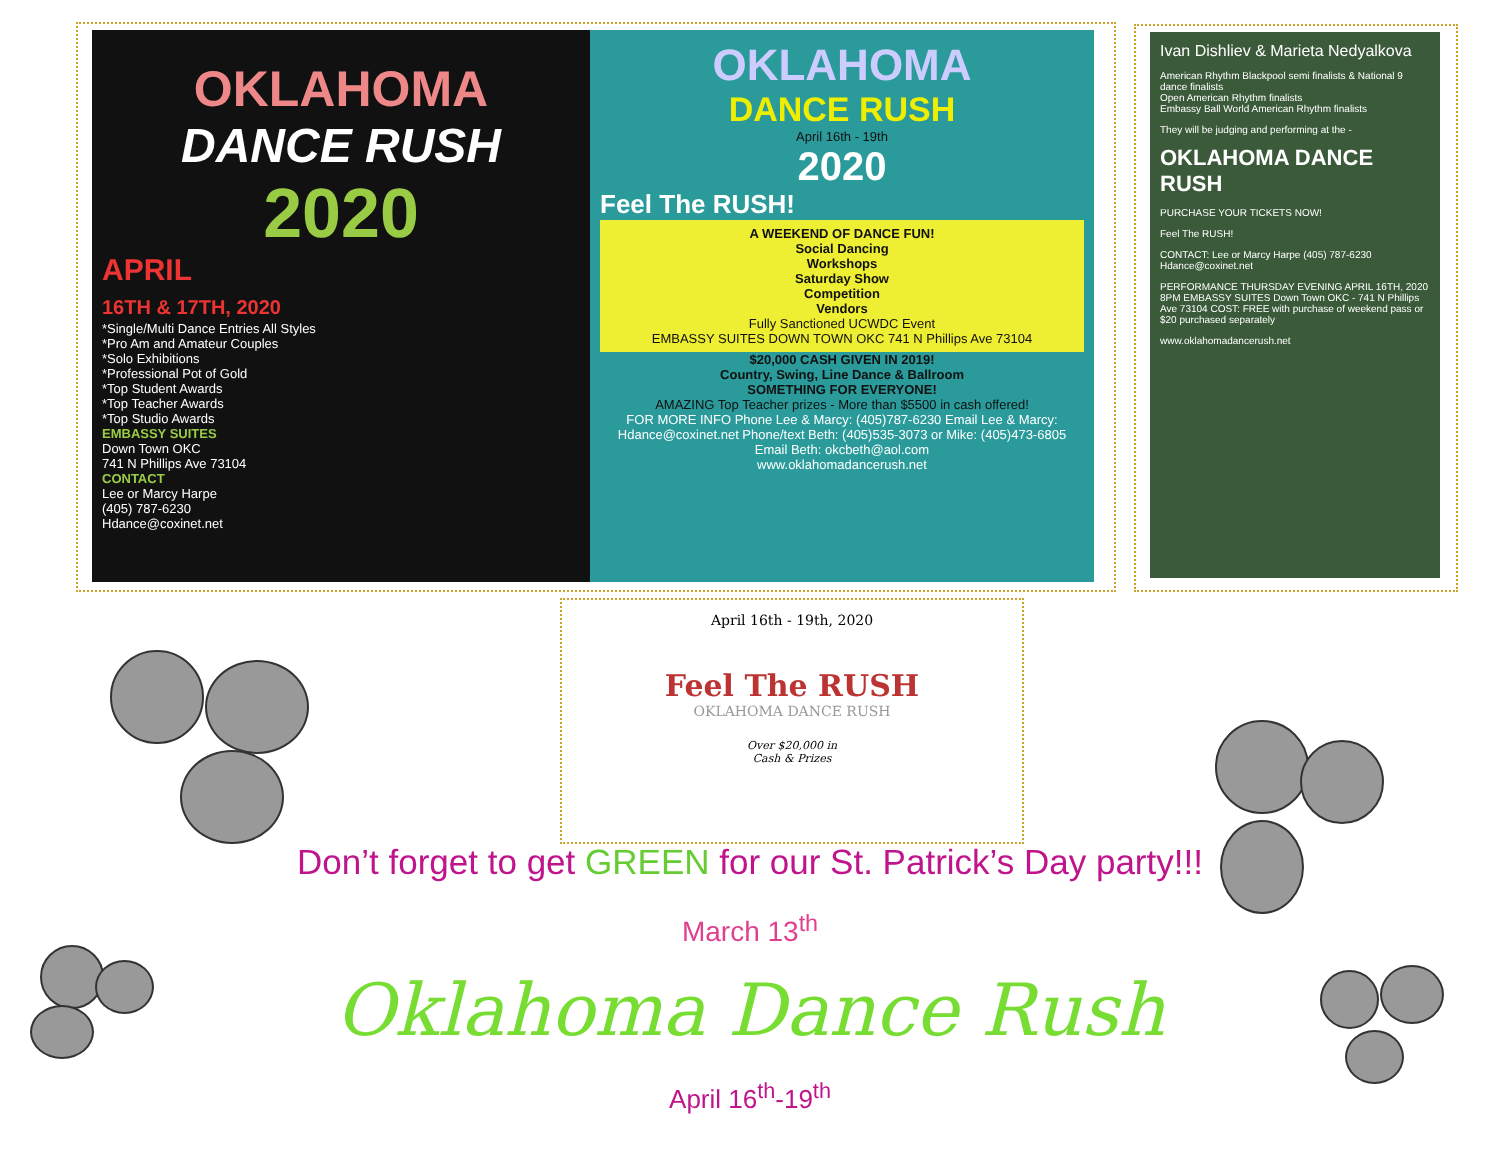OKLAHOMA
DANCE RUSH
2020
APRIL
16TH & 17TH, 2020
*Single/Multi Dance Entries All Styles
*Pro Am and Amateur Couples
*Solo Exhibitions
*Professional Pot of Gold
*Top Student Awards
*Top Teacher Awards
*Top Studio Awards
EMBASSY SUITES
Down Town OKC
741 N Phillips Ave 73104
CONTACT
Lee or Marcy Harpe
(405) 787-6230
Hdance@coxinet.net
OKLAHOMA
DANCE RUSH
April 16th - 19th
2020
Feel The RUSH!
A WEEKEND OF DANCE FUN!
Social Dancing
Workshops
Saturday Show
Competition
Vendors
Fully Sanctioned UCWDC Event
EMBASSY SUITES DOWN TOWN OKC 741 N Phillips Ave 73104
$20,000 CASH GIVEN IN 2019!
Country, Swing, Line Dance & Ballroom
SOMETHING FOR EVERYONE!
AMAZING Top Teacher prizes - More than $5500 in cash offered!
FOR MORE INFO Phone Lee & Marcy: (405)787-6230 Email Lee & Marcy: Hdance@coxinet.net Phone/text Beth: (405)535-3073 or Mike: (405)473-6805 Email Beth: okcbeth@aol.com
www.oklahomadancerush.net
Ivan Dishliev & Marieta Nedyalkova
American Rhythm Blackpool semi finalists & National 9 dance finalists
Open American Rhythm finalists
Embassy Ball World American Rhythm finalists
They will be judging and performing at the -
OKLAHOMA DANCE RUSH
PURCHASE YOUR TICKETS NOW!
Feel The RUSH!
CONTACT: Lee or Marcy Harpe (405) 787-6230 Hdance@coxinet.net
PERFORMANCE THURSDAY EVENING APRIL 16TH, 2020 8PM EMBASSY SUITES Down Town OKC - 741 N Phillips Ave 73104 COST: FREE with purchase of weekend pass or $20 purchased separately
www.oklahomadancerush.net
April 16th - 19th, 2020
Feel The RUSH
OKLAHOMA DANCE RUSH
Over $20,000 in
Cash & Prizes
Don’t forget to get GREEN for our St. Patrick’s Day party!!!
March 13<sup>th</sup>
Oklahoma Dance Rush
April 16<sup>th</sup>-19<sup>th</sup>